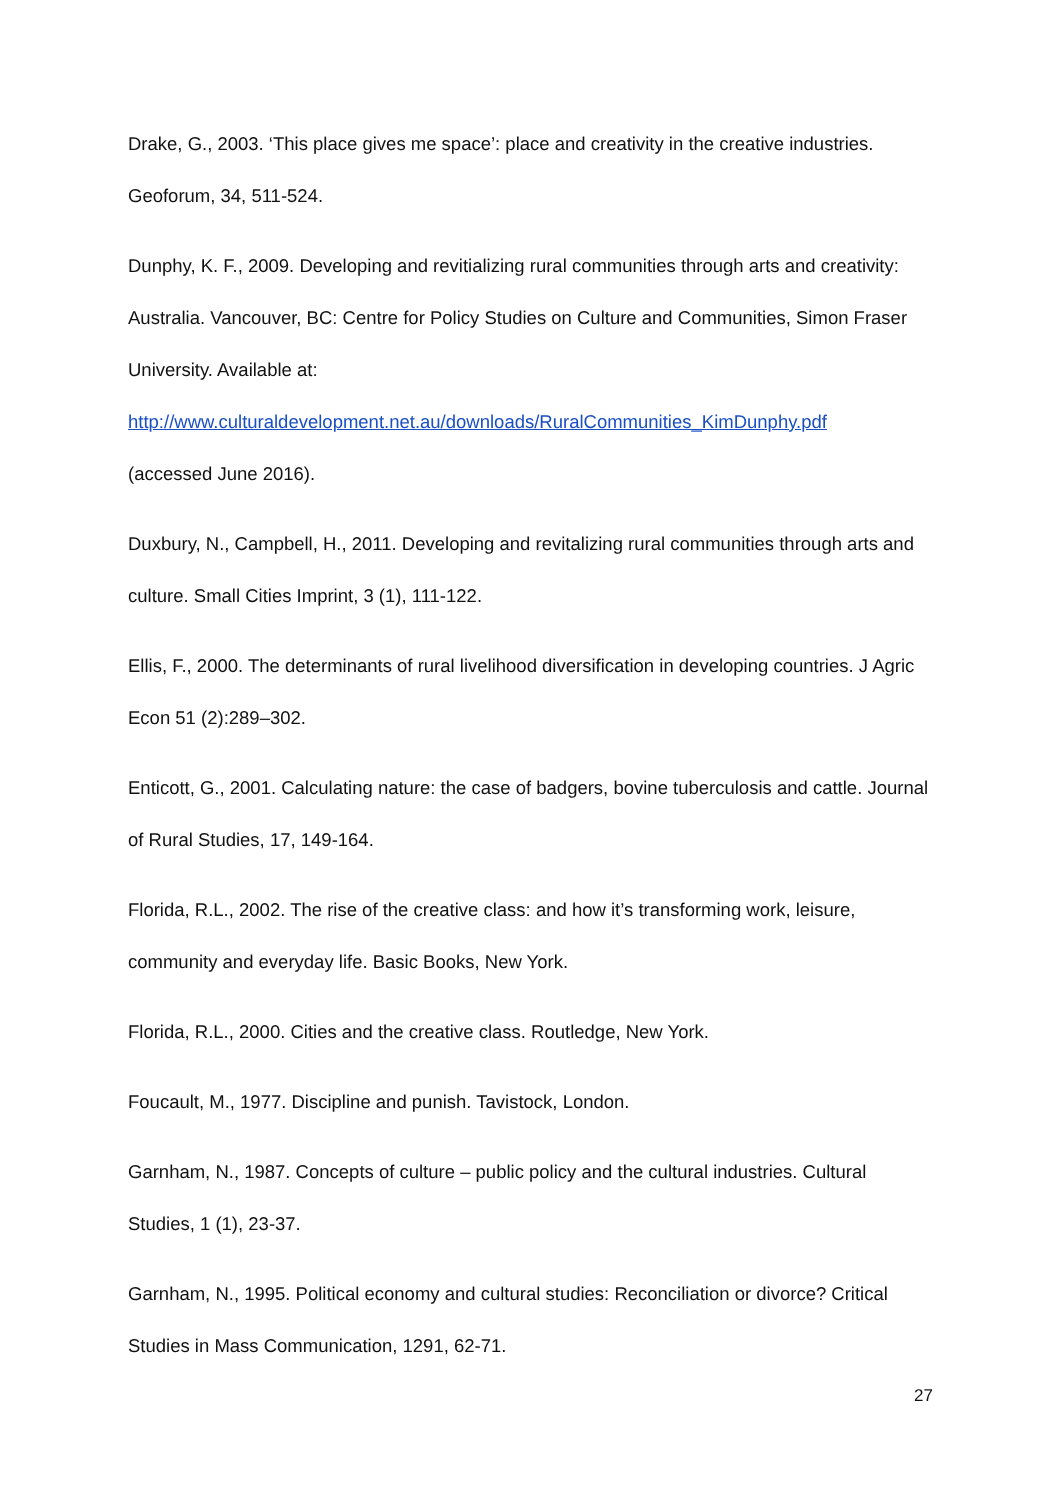Drake, G., 2003. ‘This place gives me space’: place and creativity in the creative industries. Geoforum, 34, 511-524.
Dunphy, K. F., 2009. Developing and revitializing rural communities through arts and creativity: Australia. Vancouver, BC: Centre for Policy Studies on Culture and Communities, Simon Fraser University. Available at:
http://www.culturaldevelopment.net.au/downloads/RuralCommunities_KimDunphy.pdf
(accessed June 2016).
Duxbury, N., Campbell, H., 2011. Developing and revitalizing rural communities through arts and culture. Small Cities Imprint, 3 (1), 111-122.
Ellis, F., 2000. The determinants of rural livelihood diversification in developing countries. J Agric Econ 51 (2):289–302.
Enticott, G., 2001. Calculating nature: the case of badgers, bovine tuberculosis and cattle. Journal of Rural Studies, 17, 149-164.
Florida, R.L., 2002. The rise of the creative class: and how it’s transforming work, leisure, community and everyday life. Basic Books, New York.
Florida, R.L., 2000. Cities and the creative class. Routledge, New York.
Foucault, M., 1977. Discipline and punish. Tavistock, London.
Garnham, N., 1987. Concepts of culture – public policy and the cultural industries. Cultural Studies, 1 (1), 23-37.
Garnham, N., 1995. Political economy and cultural studies: Reconciliation or divorce? Critical Studies in Mass Communication, 1291, 62-71.
27